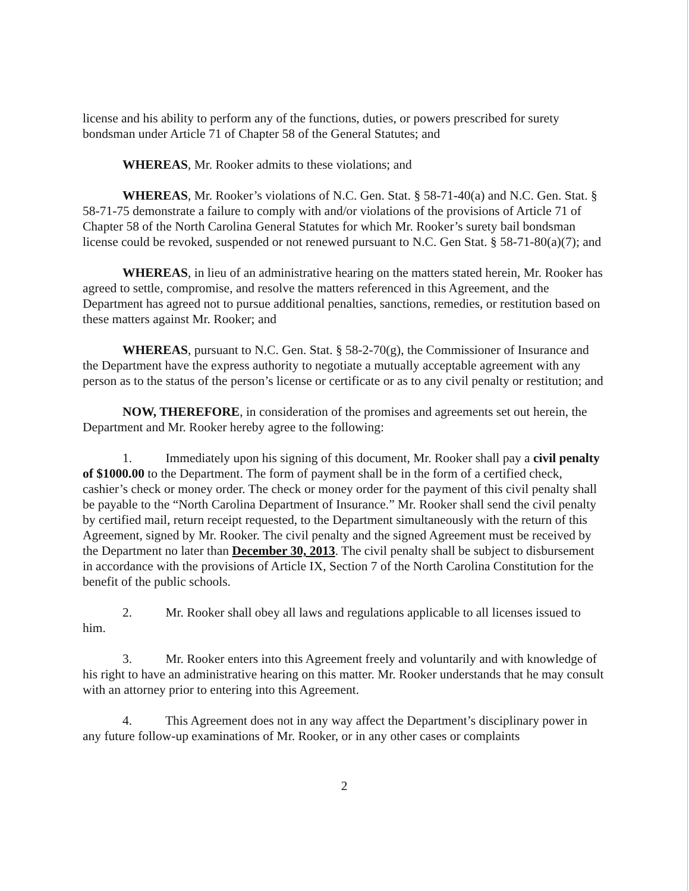license and his ability to perform any of the functions, duties, or powers prescribed for surety bondsman under Article 71 of Chapter 58 of the General Statutes; and
WHEREAS, Mr. Rooker admits to these violations; and
WHEREAS, Mr. Rooker’s violations of N.C. Gen. Stat. § 58-71-40(a) and N.C. Gen. Stat. § 58-71-75 demonstrate a failure to comply with and/or violations of the provisions of Article 71 of Chapter 58 of the North Carolina General Statutes for which Mr. Rooker’s surety bail bondsman license could be revoked, suspended or not renewed pursuant to N.C. Gen Stat. § 58-71-80(a)(7); and
WHEREAS, in lieu of an administrative hearing on the matters stated herein, Mr. Rooker has agreed to settle, compromise, and resolve the matters referenced in this Agreement, and the Department has agreed not to pursue additional penalties, sanctions, remedies, or restitution based on these matters against Mr. Rooker; and
WHEREAS, pursuant to N.C. Gen. Stat. § 58-2-70(g), the Commissioner of Insurance and the Department have the express authority to negotiate a mutually acceptable agreement with any person as to the status of the person’s license or certificate or as to any civil penalty or restitution; and
NOW, THEREFORE, in consideration of the promises and agreements set out herein, the Department and Mr. Rooker hereby agree to the following:
1. Immediately upon his signing of this document, Mr. Rooker shall pay a civil penalty of $1000.00 to the Department. The form of payment shall be in the form of a certified check, cashier’s check or money order. The check or money order for the payment of this civil penalty shall be payable to the “North Carolina Department of Insurance.” Mr. Rooker shall send the civil penalty by certified mail, return receipt requested, to the Department simultaneously with the return of this Agreement, signed by Mr. Rooker. The civil penalty and the signed Agreement must be received by the Department no later than December 30, 2013. The civil penalty shall be subject to disbursement in accordance with the provisions of Article IX, Section 7 of the North Carolina Constitution for the benefit of the public schools.
2. Mr. Rooker shall obey all laws and regulations applicable to all licenses issued to him.
3. Mr. Rooker enters into this Agreement freely and voluntarily and with knowledge of his right to have an administrative hearing on this matter. Mr. Rooker understands that he may consult with an attorney prior to entering into this Agreement.
4. This Agreement does not in any way affect the Department’s disciplinary power in any future follow-up examinations of Mr. Rooker, or in any other cases or complaints
2